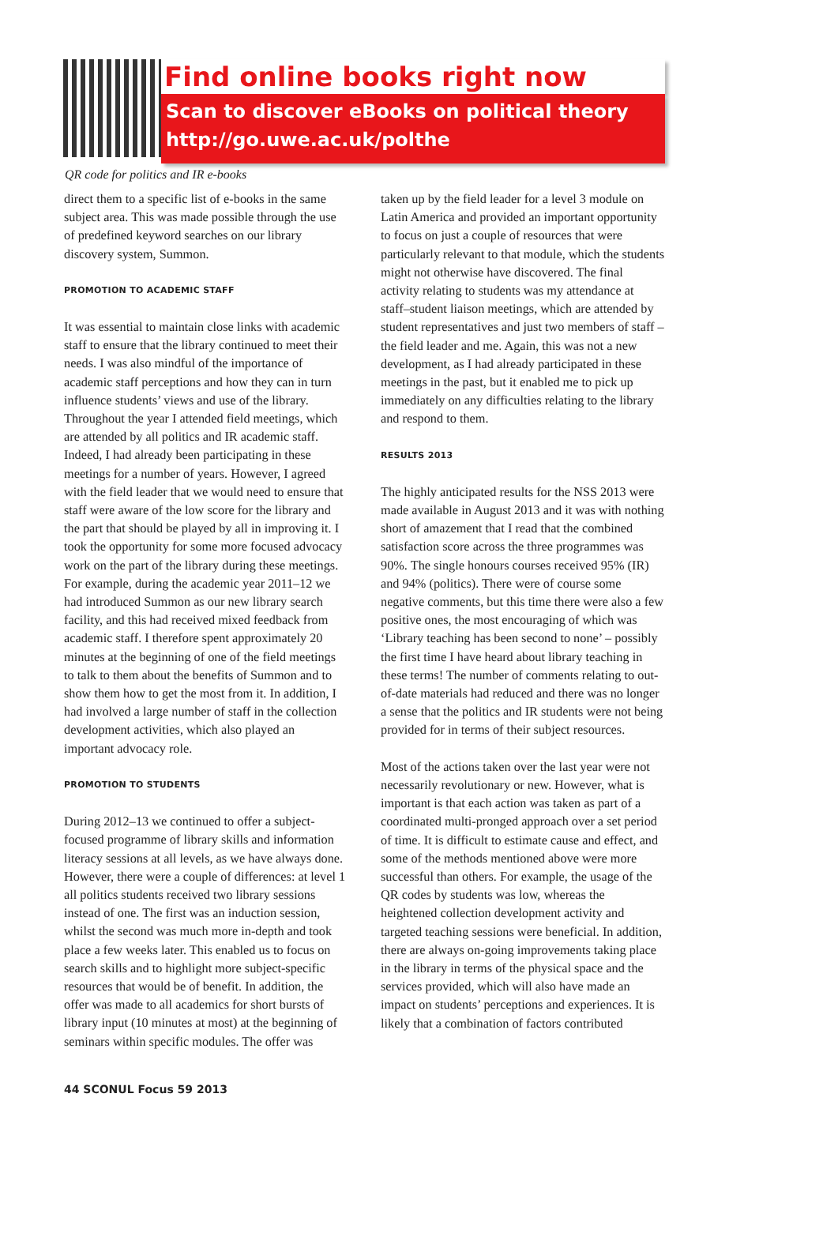Find online books right now
Scan to discover eBooks on political theory
http://go.uwe.ac.uk/polthe
QR code for politics and IR e-books
direct them to a specific list of e-books in the same subject area. This was made possible through the use of predefined keyword searches on our library discovery system, Summon.
PROMOTION TO ACADEMIC STAFF
It was essential to maintain close links with academic staff to ensure that the library continued to meet their needs. I was also mindful of the importance of academic staff perceptions and how they can in turn influence students’ views and use of the library. Throughout the year I attended field meetings, which are attended by all politics and IR academic staff. Indeed, I had already been participating in these meetings for a number of years. However, I agreed with the field leader that we would need to ensure that staff were aware of the low score for the library and the part that should be played by all in improving it. I took the opportunity for some more focused advocacy work on the part of the library during these meetings. For example, during the academic year 2011–12 we had introduced Summon as our new library search facility, and this had received mixed feedback from academic staff. I therefore spent approximately 20 minutes at the beginning of one of the field meetings to talk to them about the benefits of Summon and to show them how to get the most from it. In addition, I had involved a large number of staff in the collection development activities, which also played an important advocacy role.
PROMOTION TO STUDENTS
During 2012–13 we continued to offer a subject-focused programme of library skills and information literacy sessions at all levels, as we have always done. However, there were a couple of differences: at level 1 all politics students received two library sessions instead of one. The first was an induction session, whilst the second was much more in-depth and took place a few weeks later. This enabled us to focus on search skills and to highlight more subject-specific resources that would be of benefit. In addition, the offer was made to all academics for short bursts of library input (10 minutes at most) at the beginning of seminars within specific modules. The offer was
taken up by the field leader for a level 3 module on Latin America and provided an important opportunity to focus on just a couple of resources that were particularly relevant to that module, which the students might not otherwise have discovered. The final activity relating to students was my attendance at staff–student liaison meetings, which are attended by student representatives and just two members of staff – the field leader and me. Again, this was not a new development, as I had already participated in these meetings in the past, but it enabled me to pick up immediately on any difficulties relating to the library and respond to them.
RESULTS 2013
The highly anticipated results for the NSS 2013 were made available in August 2013 and it was with nothing short of amazement that I read that the combined satisfaction score across the three programmes was 90%. The single honours courses received 95% (IR) and 94% (politics). There were of course some negative comments, but this time there were also a few positive ones, the most encouraging of which was ‘Library teaching has been second to none’ – possibly the first time I have heard about library teaching in these terms! The number of comments relating to out-of-date materials had reduced and there was no longer a sense that the politics and IR students were not being provided for in terms of their subject resources.
Most of the actions taken over the last year were not necessarily revolutionary or new. However, what is important is that each action was taken as part of a coordinated multi-pronged approach over a set period of time. It is difficult to estimate cause and effect, and some of the methods mentioned above were more successful than others. For example, the usage of the QR codes by students was low, whereas the heightened collection development activity and targeted teaching sessions were beneficial. In addition, there are always on-going improvements taking place in the library in terms of the physical space and the services provided, which will also have made an impact on students’ perceptions and experiences. It is likely that a combination of factors contributed
44 SCONUL Focus 59 2013